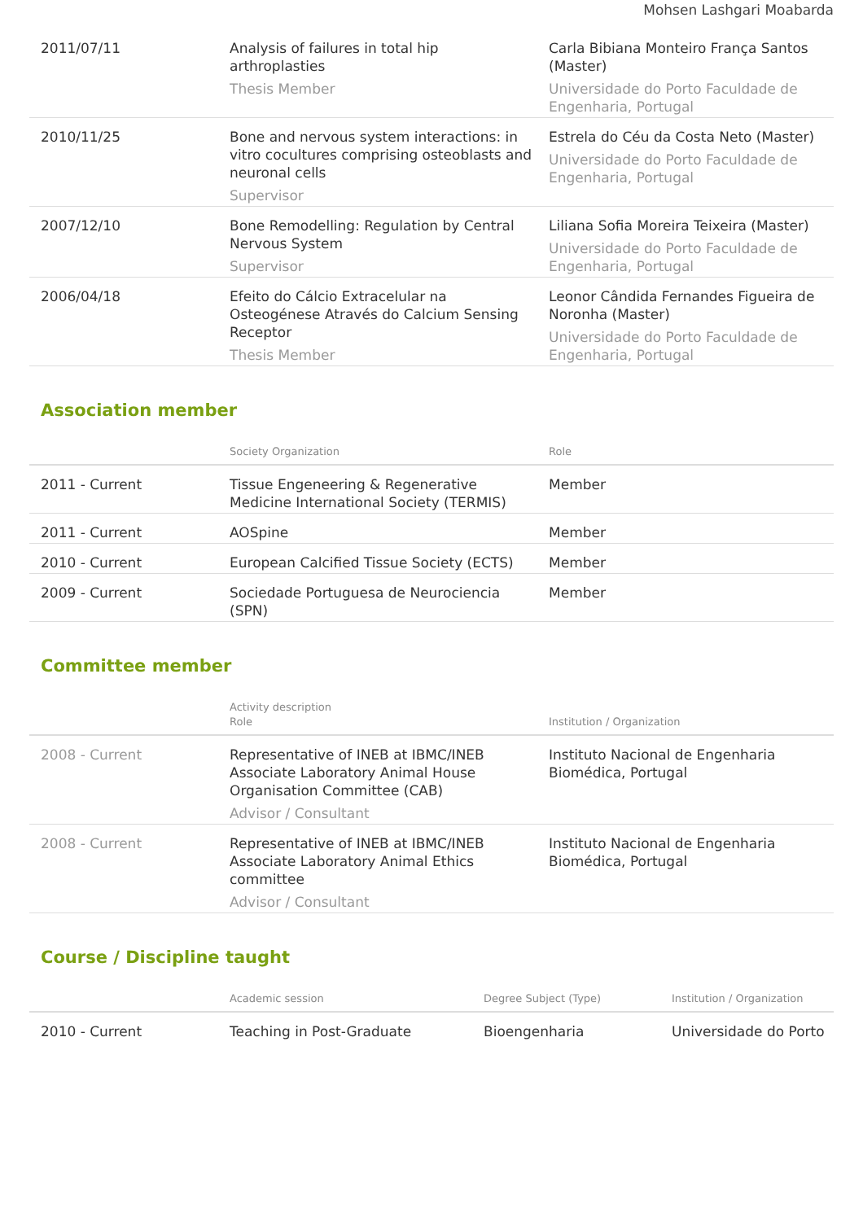Mohsen Lashgari Moabarda
| 2011/07/11 | Analysis of failures in total hip arthroplasties Thesis Member | Carla Bibiana Monteiro França Santos (Master) Universidade do Porto Faculdade de Engenharia, Portugal |
| 2010/11/25 | Bone and nervous system interactions: in vitro cocultures comprising osteoblasts and neuronal cells Supervisor | Estrela do Céu da Costa Neto (Master) Universidade do Porto Faculdade de Engenharia, Portugal |
| 2007/12/10 | Bone Remodelling: Regulation by Central Nervous System Supervisor | Liliana Sofia Moreira Teixeira (Master) Universidade do Porto Faculdade de Engenharia, Portugal |
| 2006/04/18 | Efeito do Cálcio Extracelular na Osteogénese Através do Calcium Sensing Receptor Thesis Member | Leonor Cândida Fernandes Figueira de Noronha (Master) Universidade do Porto Faculdade de Engenharia, Portugal |
Association member
| | Society Organization | Role |
| --- | --- | --- |
| 2011 - Current | Tissue Engeneering & Regenerative Medicine International Society (TERMIS) | Member |
| 2011 - Current | AOSpine | Member |
| 2010 - Current | European Calcified Tissue Society (ECTS) | Member |
| 2009 - Current | Sociedade Portuguesa de Neurociencia (SPN) | Member |
Committee member
| | Activity description Role | Institution / Organization |
| --- | --- | --- |
| 2008 - Current | Representative of INEB at IBMC/INEB Associate Laboratory Animal House Organisation Committee (CAB) Advisor / Consultant | Instituto Nacional de Engenharia Biomédica, Portugal |
| 2008 - Current | Representative of INEB at IBMC/INEB Associate Laboratory Animal Ethics committee Advisor / Consultant | Instituto Nacional de Engenharia Biomédica, Portugal |
Course / Discipline taught
| | Academic session | Degree Subject (Type) | Institution / Organization |
| --- | --- | --- | --- |
| 2010 - Current | Teaching in Post-Graduate | Bioengenharia | Universidade do Porto |